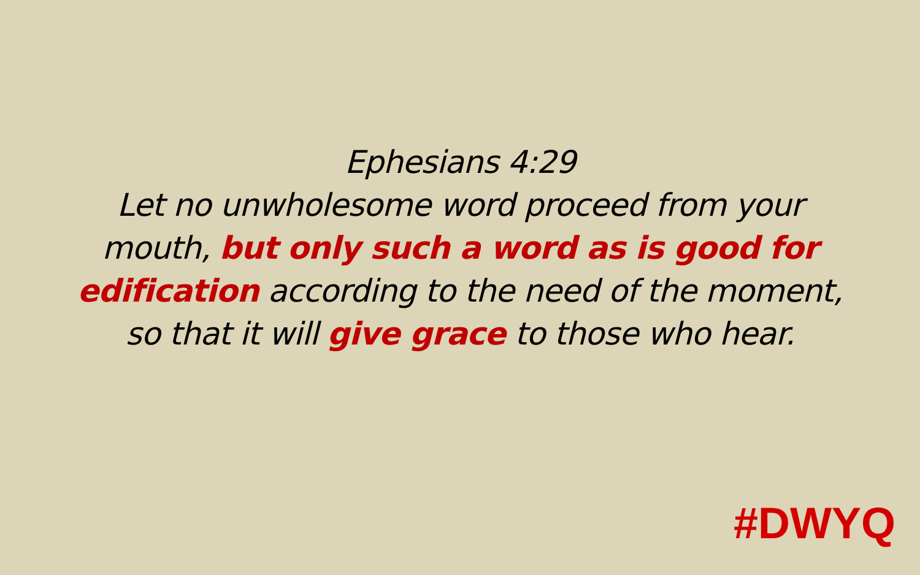Ephesians 4:29
Let no unwholesome word proceed from your mouth, but only such a word as is good for edification according to the need of the moment, so that it will give grace to those who hear.
#DWYQ